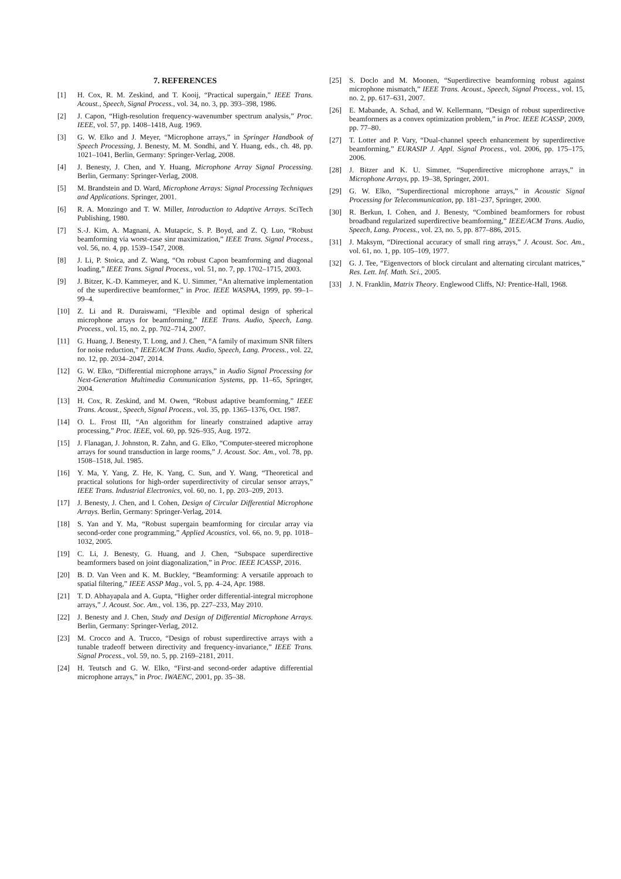7. REFERENCES
[1] H. Cox, R. M. Zeskind, and T. Kooij, “Practical supergain,” IEEE Trans. Acoust., Speech, Signal Process., vol. 34, no. 3, pp. 393–398, 1986.
[2] J. Capon, “High-resolution frequency-wavenumber spectrum analysis,” Proc. IEEE, vol. 57, pp. 1408–1418, Aug. 1969.
[3] G. W. Elko and J. Meyer, “Microphone arrays,” in Springer Handbook of Speech Processing, J. Benesty, M. M. Sondhi, and Y. Huang, eds., ch. 48, pp. 1021–1041, Berlin, Germany: Springer-Verlag, 2008.
[4] J. Benesty, J. Chen, and Y. Huang, Microphone Array Signal Processing. Berlin, Germany: Springer-Verlag, 2008.
[5] M. Brandstein and D. Ward, Microphone Arrays: Signal Processing Techniques and Applications. Springer, 2001.
[6] R. A. Monzingo and T. W. Miller, Introduction to Adaptive Arrays. SciTech Publishing, 1980.
[7] S.-J. Kim, A. Magnani, A. Mutapcic, S. P. Boyd, and Z. Q. Luo, “Robust beamforming via worst-case sinr maximization,” IEEE Trans. Signal Process., vol. 56, no. 4, pp. 1539–1547, 2008.
[8] J. Li, P. Stoica, and Z. Wang, “On robust Capon beamforming and diagonal loading,” IEEE Trans. Signal Process., vol. 51, no. 7, pp. 1702–1715, 2003.
[9] J. Bitzer, K.-D. Kammeyer, and K. U. Simmer, “An alternative implementation of the superdirective beamformer,” in Proc. IEEE WASPAA, 1999, pp. 99–1–99–4.
[10] Z. Li and R. Duraiswami, “Flexible and optimal design of spherical microphone arrays for beamforming,” IEEE Trans. Audio, Speech, Lang. Process., vol. 15, no. 2, pp. 702–714, 2007.
[11] G. Huang, J. Benesty, T. Long, and J. Chen, “A family of maximum SNR filters for noise reduction,” IEEE/ACM Trans. Audio, Speech, Lang. Process., vol. 22, no. 12, pp. 2034–2047, 2014.
[12] G. W. Elko, “Differential microphone arrays,” in Audio Signal Processing for Next-Generation Multimedia Communication Systems, pp. 11–65, Springer, 2004.
[13] H. Cox, R. Zeskind, and M. Owen, “Robust adaptive beamforming,” IEEE Trans. Acoust., Speech, Signal Process., vol. 35, pp. 1365–1376, Oct. 1987.
[14] O. L. Frost III, “An algorithm for linearly constrained adaptive array processing,” Proc. IEEE, vol. 60, pp. 926–935, Aug. 1972.
[15] J. Flanagan, J. Johnston, R. Zahn, and G. Elko, “Computer-steered microphone arrays for sound transduction in large rooms,” J. Acoust. Soc. Am., vol. 78, pp. 1508–1518, Jul. 1985.
[16] Y. Ma, Y. Yang, Z. He, K. Yang, C. Sun, and Y. Wang, “Theoretical and practical solutions for high-order superdirectivity of circular sensor arrays,” IEEE Trans. Industrial Electronics, vol. 60, no. 1, pp. 203–209, 2013.
[17] J. Benesty, J. Chen, and I. Cohen, Design of Circular Differential Microphone Arrays. Berlin, Germany: Springer-Verlag, 2014.
[18] S. Yan and Y. Ma, “Robust supergain beamforming for circular array via second-order cone programming,” Applied Acoustics, vol. 66, no. 9, pp. 1018–1032, 2005.
[19] C. Li, J. Benesty, G. Huang, and J. Chen, “Subspace superdirective beamformers based on joint diagonalization,” in Proc. IEEE ICASSP, 2016.
[20] B. D. Van Veen and K. M. Buckley, “Beamforming: A versatile approach to spatial filtering,” IEEE ASSP Mag., vol. 5, pp. 4–24, Apr. 1988.
[21] T. D. Abhayapala and A. Gupta, “Higher order differential-integral microphone arrays,” J. Acoust. Soc. Am., vol. 136, pp. 227–233, May 2010.
[22] J. Benesty and J. Chen, Study and Design of Differential Microphone Arrays. Berlin, Germany: Springer-Verlag, 2012.
[23] M. Crocco and A. Trucco, “Design of robust superdirective arrays with a tunable tradeoff between directivity and frequency-invariance,” IEEE Trans. Signal Process., vol. 59, no. 5, pp. 2169–2181, 2011.
[24] H. Teutsch and G. W. Elko, “First-and second-order adaptive differential microphone arrays,” in Proc. IWAENC, 2001, pp. 35–38.
[25] S. Doclo and M. Moonen, “Superdirective beamforming robust against microphone mismatch,” IEEE Trans. Acoust., Speech, Signal Process., vol. 15, no. 2, pp. 617–631, 2007.
[26] E. Mabande, A. Schad, and W. Kellermann, “Design of robust superdirective beamformers as a convex optimization problem,” in Proc. IEEE ICASSP, 2009, pp. 77–80.
[27] T. Lotter and P. Vary, “Dual-channel speech enhancement by superdirective beamforming,” EURASIP J. Appl. Signal Process., vol. 2006, pp. 175–175, 2006.
[28] J. Bitzer and K. U. Simmer, “Superdirective microphone arrays,” in Microphone Arrays, pp. 19–38, Springer, 2001.
[29] G. W. Elko, “Superdirectional microphone arrays,” in Acoustic Signal Processing for Telecommunication, pp. 181–237, Springer, 2000.
[30] R. Berkun, I. Cohen, and J. Benesty, “Combined beamformers for robust broadband regularized superdirective beamforming,” IEEE/ACM Trans. Audio, Speech, Lang. Process., vol. 23, no. 5, pp. 877–886, 2015.
[31] J. Maksym, “Directional accuracy of small ring arrays,” J. Acoust. Soc. Am., vol. 61, no. 1, pp. 105–109, 1977.
[32] G. J. Tee, “Eigenvectors of block circulant and alternating circulant matrices,” Res. Lett. Inf. Math. Sci., 2005.
[33] J. N. Franklin, Matrix Theory. Englewood Cliffs, NJ: Prentice-Hall, 1968.